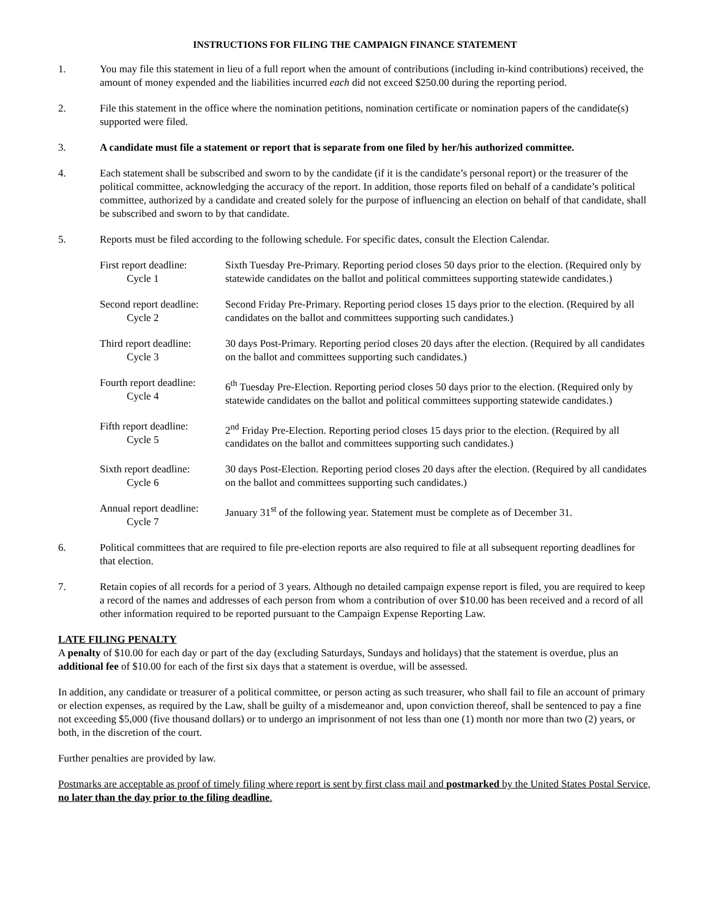INSTRUCTIONS FOR FILING THE CAMPAIGN FINANCE STATEMENT
1. You may file this statement in lieu of a full report when the amount of contributions (including in-kind contributions) received, the amount of money expended and the liabilities incurred each did not exceed $250.00 during the reporting period.
2. File this statement in the office where the nomination petitions, nomination certificate or nomination papers of the candidate(s) supported were filed.
3. A candidate must file a statement or report that is separate from one filed by her/his authorized committee.
4. Each statement shall be subscribed and sworn to by the candidate (if it is the candidate’s personal report) or the treasurer of the political committee, acknowledging the accuracy of the report. In addition, those reports filed on behalf of a candidate’s political committee, authorized by a candidate and created solely for the purpose of influencing an election on behalf of that candidate, shall be subscribed and sworn to by that candidate.
5. Reports must be filed according to the following schedule. For specific dates, consult the Election Calendar.
First report deadline:
Cycle 1
Sixth Tuesday Pre-Primary. Reporting period closes 50 days prior to the election. (Required only by statewide candidates on the ballot and political committees supporting statewide candidates.)
Second report deadline:
Cycle 2
Second Friday Pre-Primary. Reporting period closes 15 days prior to the election. (Required by all candidates on the ballot and committees supporting such candidates.)
Third report deadline:
Cycle 3
30 days Post-Primary. Reporting period closes 20 days after the election. (Required by all candidates on the ballot and committees supporting such candidates.)
Fourth report deadline:
Cycle 4
6<sup>th</sup> Tuesday Pre-Election. Reporting period closes 50 days prior to the election. (Required only by statewide candidates on the ballot and political committees supporting statewide candidates.)
Fifth report deadline:
Cycle 5
2<sup>nd</sup> Friday Pre-Election. Reporting period closes 15 days prior to the election. (Required by all candidates on the ballot and committees supporting such candidates.)
Sixth report deadline:
Cycle 6
30 days Post-Election. Reporting period closes 20 days after the election. (Required by all candidates on the ballot and committees supporting such candidates.)
Annual report deadline:
Cycle 7
January 31<sup>st</sup> of the following year. Statement must be complete as of December 31.
6. Political committees that are required to file pre-election reports are also required to file at all subsequent reporting deadlines for that election.
7. Retain copies of all records for a period of 3 years. Although no detailed campaign expense report is filed, you are required to keep a record of the names and addresses of each person from whom a contribution of over $10.00 has been received and a record of all other information required to be reported pursuant to the Campaign Expense Reporting Law.
LATE FILING PENALTY
A penalty of $10.00 for each day or part of the day (excluding Saturdays, Sundays and holidays) that the statement is overdue, plus an additional fee of $10.00 for each of the first six days that a statement is overdue, will be assessed.
In addition, any candidate or treasurer of a political committee, or person acting as such treasurer, who shall fail to file an account of primary or election expenses, as required by the Law, shall be guilty of a misdemeanor and, upon conviction thereof, shall be sentenced to pay a fine not exceeding $5,000 (five thousand dollars) or to undergo an imprisonment of not less than one (1) month nor more than two (2) years, or both, in the discretion of the court.
Further penalties are provided by law.
Postmarks are acceptable as proof of timely filing where report is sent by first class mail and postmarked by the United States Postal Service, no later than the day prior to the filing deadline.